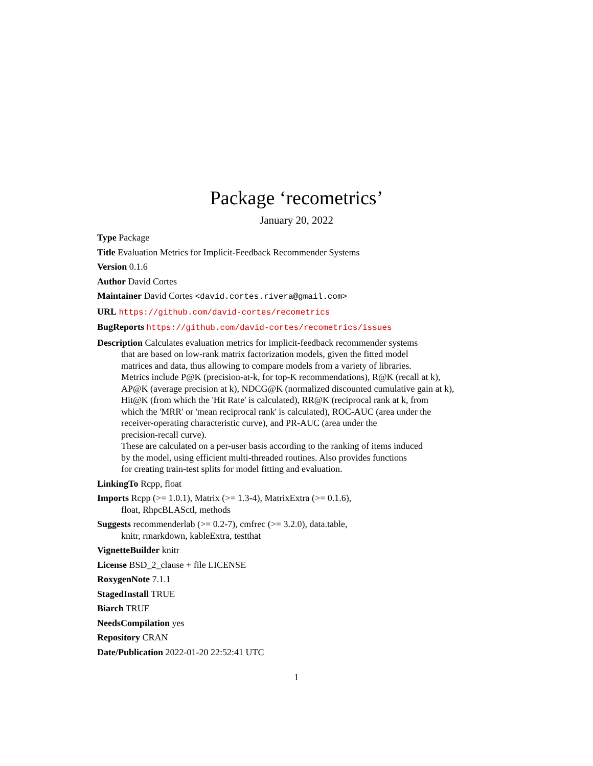Package ‘recometrics’
January 20, 2022
Type Package
Title Evaluation Metrics for Implicit-Feedback Recommender Systems
Version 0.1.6
Author David Cortes
Maintainer David Cortes <david.cortes.rivera@gmail.com>
URL https://github.com/david-cortes/recometrics
BugReports https://github.com/david-cortes/recometrics/issues
Description Calculates evaluation metrics for implicit-feedback recommender systems
that are based on low-rank matrix factorization models, given the fitted model
matrices and data, thus allowing to compare models from a variety of libraries.
Metrics include P@K (precision-at-k, for top-K recommendations), R@K (recall at k),
AP@K (average precision at k), NDCG@K (normalized discounted cumulative gain at k),
Hit@K (from which the 'Hit Rate' is calculated), RR@K (reciprocal rank at k, from
which the 'MRR' or 'mean reciprocal rank' is calculated), ROC-AUC (area under the
receiver-operating characteristic curve), and PR-AUC (area under the
precision-recall curve).
These are calculated on a per-user basis according to the ranking of items induced
by the model, using efficient multi-threaded routines. Also provides functions
for creating train-test splits for model fitting and evaluation.
LinkingTo Rcpp, float
Imports Rcpp (>= 1.0.1), Matrix (>= 1.3-4), MatrixExtra (>= 0.1.6),
float, RhpcBLASctl, methods
Suggests recommenderlab (>= 0.2-7), cmfrec (>= 3.2.0), data.table,
knitr, rmarkdown, kableExtra, testthat
VignetteBuilder knitr
License BSD_2_clause + file LICENSE
RoxygenNote 7.1.1
StagedInstall TRUE
Biarch TRUE
NeedsCompilation yes
Repository CRAN
Date/Publication 2022-01-20 22:52:41 UTC
1